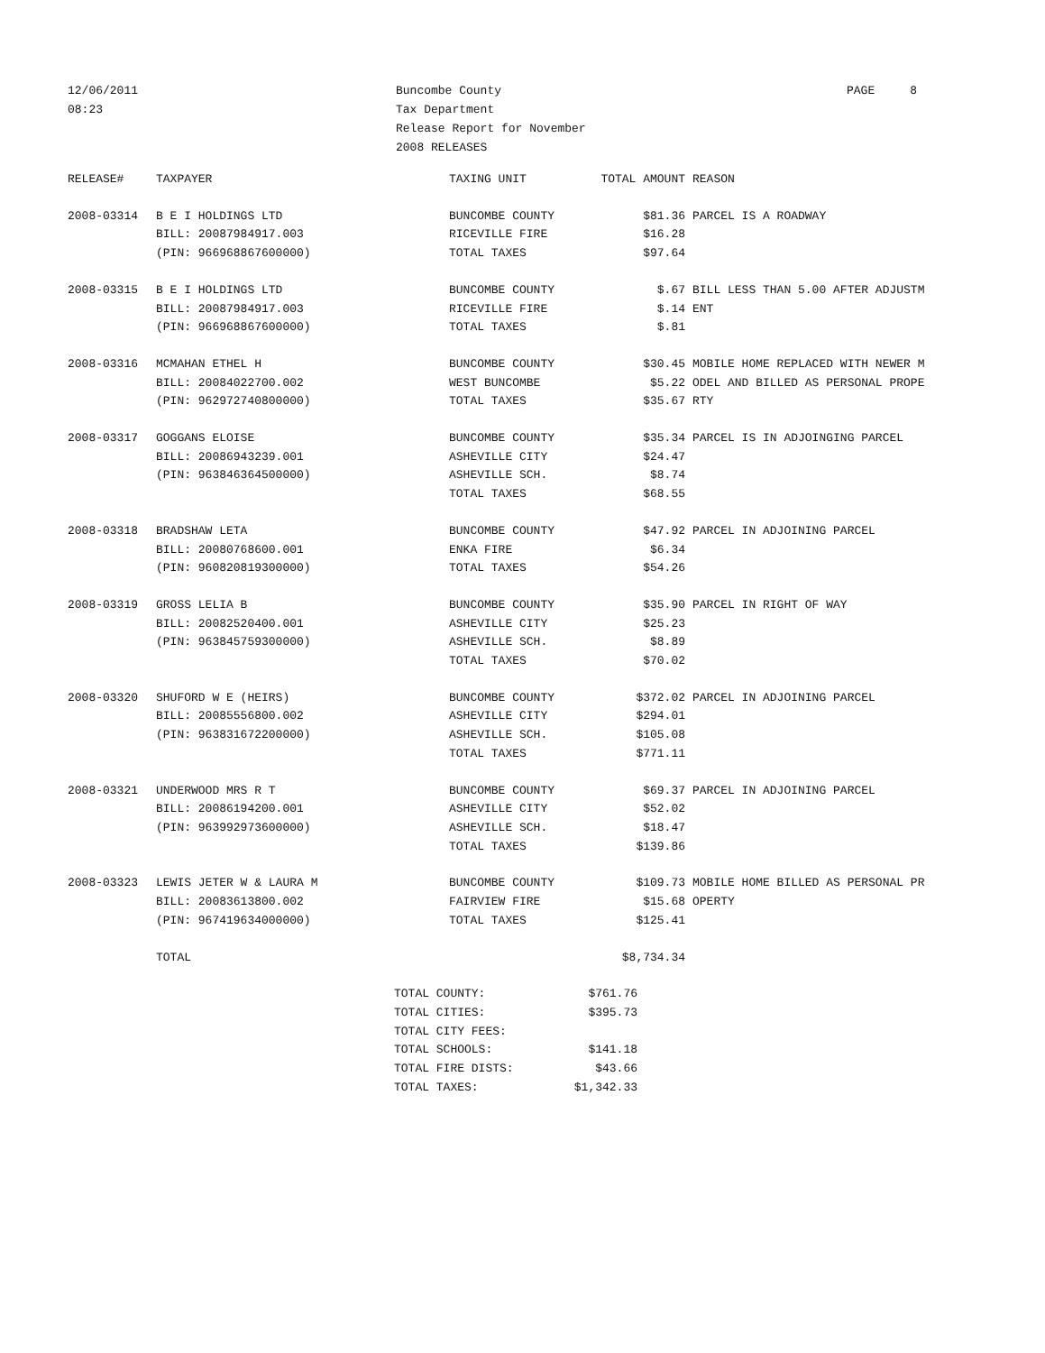12/06/2011
08:23
Buncombe County
Tax Department
Release Report for November
2008 RELEASES
PAGE 8
| RELEASE# | TAXPAYER | TAXING UNIT | TOTAL AMOUNT | REASON |
| --- | --- | --- | --- | --- |
| 2008-03314 | B E I HOLDINGS LTD | BUNCOMBE COUNTY | $81.36 | PARCEL IS A ROADWAY |
| | BILL: 20087984917.003 | RICEVILLE FIRE | $16.28 | |
| | (PIN: 966968867600000) | TOTAL TAXES | $97.64 | |
| 2008-03315 | B E I HOLDINGS LTD | BUNCOMBE COUNTY | $.67 | BILL LESS THAN 5.00 AFTER ADJUSTM |
| | BILL: 20087984917.003 | RICEVILLE FIRE | $.14 | ENT |
| | (PIN: 966968867600000) | TOTAL TAXES | $.81 | |
| 2008-03316 | MCMAHAN ETHEL H | BUNCOMBE COUNTY | $30.45 | MOBILE HOME REPLACED WITH NEWER M |
| | BILL: 20084022700.002 | WEST BUNCOMBE | $5.22 | ODEL AND BILLED AS PERSONAL PROPE |
| | (PIN: 962972740800000) | TOTAL TAXES | $35.67 | RTY |
| 2008-03317 | GOGGANS ELOISE | BUNCOMBE COUNTY | $35.34 | PARCEL IS IN ADJOINGING PARCEL |
| | BILL: 20086943239.001 | ASHEVILLE CITY | $24.47 | |
| | (PIN: 963846364500000) | ASHEVILLE SCH. | $8.74 | |
| | | TOTAL TAXES | $68.55 | |
| 2008-03318 | BRADSHAW LETA | BUNCOMBE COUNTY | $47.92 | PARCEL IN ADJOINING PARCEL |
| | BILL: 20080768600.001 | ENKA FIRE | $6.34 | |
| | (PIN: 960820819300000) | TOTAL TAXES | $54.26 | |
| 2008-03319 | GROSS LELIA B | BUNCOMBE COUNTY | $35.90 | PARCEL IN RIGHT OF WAY |
| | BILL: 20082520400.001 | ASHEVILLE CITY | $25.23 | |
| | (PIN: 963845759300000) | ASHEVILLE SCH. | $8.89 | |
| | | TOTAL TAXES | $70.02 | |
| 2008-03320 | SHUFORD W E (HEIRS) | BUNCOMBE COUNTY | $372.02 | PARCEL IN ADJOINING PARCEL |
| | BILL: 20085556800.002 | ASHEVILLE CITY | $294.01 | |
| | (PIN: 963831672200000) | ASHEVILLE SCH. | $105.08 | |
| | | TOTAL TAXES | $771.11 | |
| 2008-03321 | UNDERWOOD MRS R T | BUNCOMBE COUNTY | $69.37 | PARCEL IN ADJOINING PARCEL |
| | BILL: 20086194200.001 | ASHEVILLE CITY | $52.02 | |
| | (PIN: 963992973600000) | ASHEVILLE SCH. | $18.47 | |
| | | TOTAL TAXES | $139.86 | |
| 2008-03323 | LEWIS JETER W & LAURA M | BUNCOMBE COUNTY | $109.73 | MOBILE HOME BILLED AS PERSONAL PR |
| | BILL: 20083613800.002 | FAIRVIEW FIRE | $15.68 | OPERTY |
| | (PIN: 967419634000000) | TOTAL TAXES | $125.41 | |
| | TOTAL | | $8,734.34 | |
| TOTAL COUNTY: | $761.76 |
| TOTAL CITIES: | $395.73 |
| TOTAL CITY FEES: | |
| TOTAL SCHOOLS: | $141.18 |
| TOTAL FIRE DISTS: | $43.66 |
| TOTAL TAXES: | $1,342.33 |